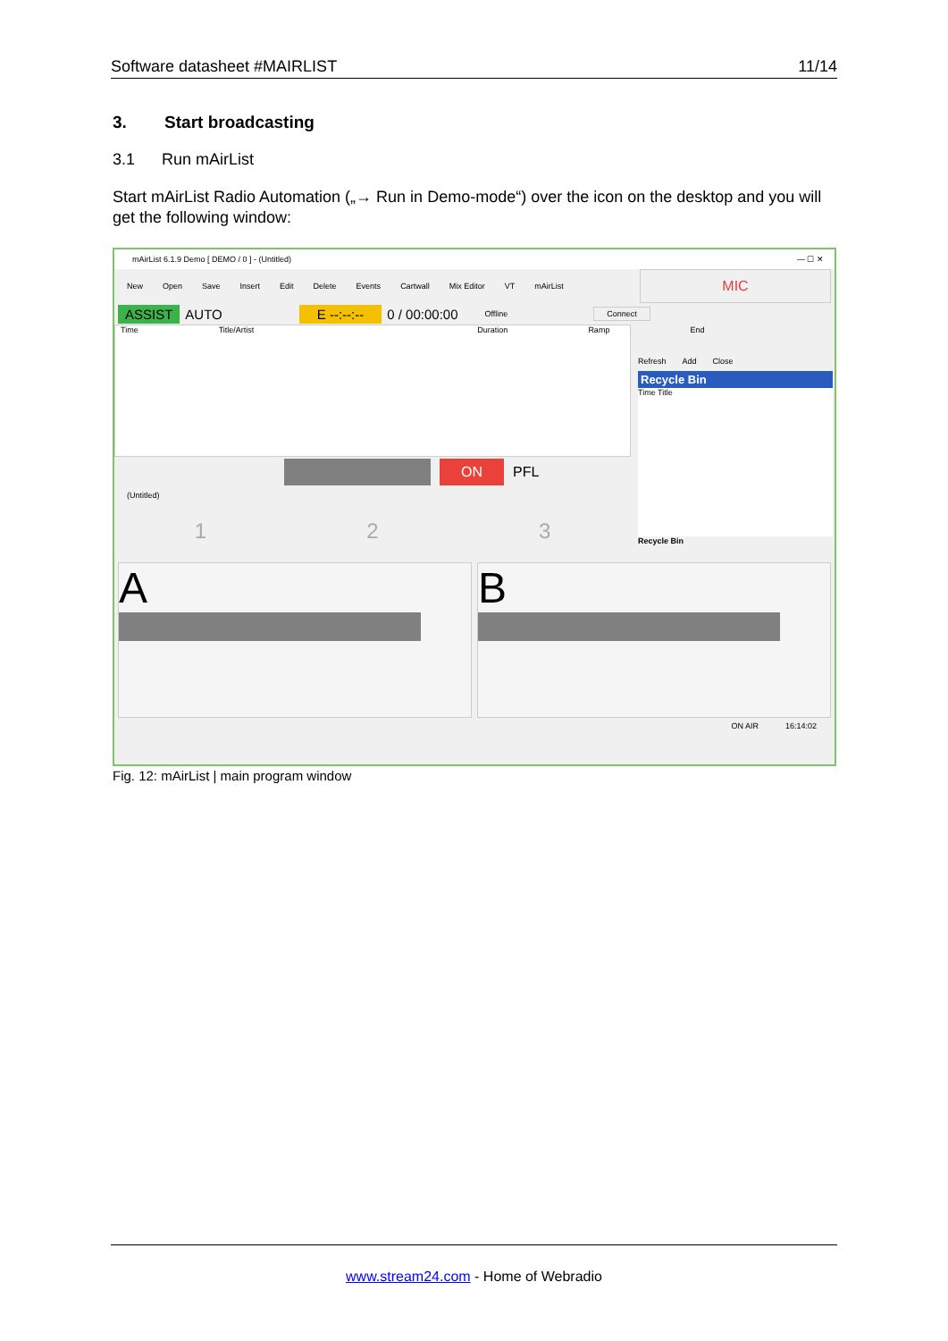Software datasheet #MAIRLIST 11/14
3. Start broadcasting
3.1 Run mAirList
Start mAirList Radio Automation („→ Run in Demo-mode“) over the icon on the desktop and you will get the following window:
mAirList 6.1.9 Demo [ DEMO / 0 ] - (Untitled) — ☐ ✕
New Open Save Insert Edit Delete Events Cartwall Mix Editor VT mAirList MIC
ASSIST AUTO E --:--:-- 0 / 00:00:00 Offline Connect
Time Title/Artist Duration Ramp End
ON PFL
(Untitled)
1 2 3
Refresh Add Close
Recycle Bin
Time Title
Recycle Bin
A B
ON AIR 16:14:02
Fig. 12: mAirList | main program window
www.stream24.com - Home of Webradio